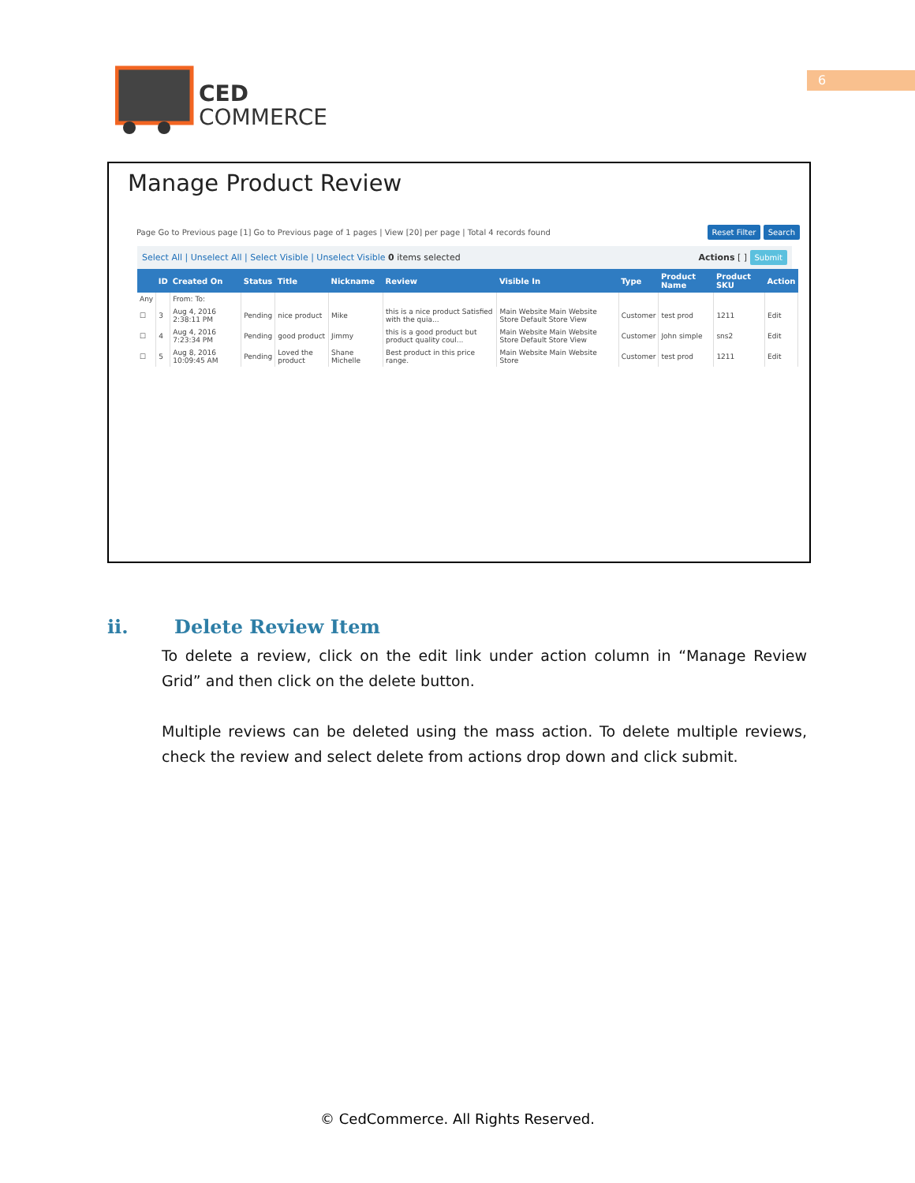CED
COMMERCE
6
Manage Product Review
Page Go to Previous page [1] Go to Previous page of 1 pages | View [20] per page | Total 4 records found Reset Filter Search
Select All | Unselect All | Select Visible | Unselect Visible 0 items selected Actions [ ] Submit
| | ID | Created On | Status | Title | Nickname | Review | Visible In | Type | Product Name | Product SKU | Action |
| --- | --- | --- | --- | --- | --- | --- | --- | --- | --- | --- | --- |
| Any | | From: To: | | | | | | | | | |
| ☐ | 3 | Aug 4, 2016 2:38:11 PM | Pending | nice product | Mike | this is a nice product Satisfied with the quia... | Main Website Main Website Store Default Store View | Customer | test prod | 1211 | Edit |
| ☐ | 4 | Aug 4, 2016 7:23:34 PM | Pending | good product | Jimmy | this is a good product but product quality coul... | Main Website Main Website Store Default Store View | Customer | John simple | sns2 | Edit |
| ☐ | 5 | Aug 8, 2016 10:09:45 AM | Pending | Loved the product | Shane Michelle | Best product in this price range. | Main Website Main Website Store | Customer | test prod | 1211 | Edit |
ii. Delete Review Item
To delete a review, click on the edit link under action column in “Manage Review Grid” and then click on the delete button.
Multiple reviews can be deleted using the mass action. To delete multiple reviews, check the review and select delete from actions drop down and click submit.
© CedCommerce. All Rights Reserved.